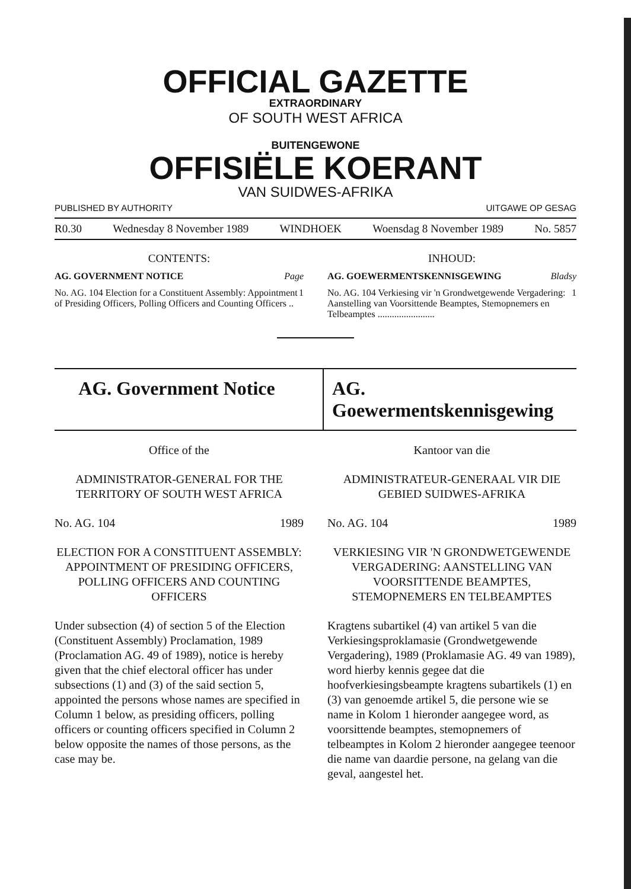OFFICIAL GAZETTE
EXTRAORDINARY
OF SOUTH WEST AFRICA
BUITENGEWONE
OFFISIËLE KOERANT
VAN SUIDWES-AFRIKA
PUBLISHED BY AUTHORITY UITGAWE OP GESAG
R0.30 Wednesday 8 November 1989 WINDHOEK Woensdag 8 November 1989 No. 5857
CONTENTS:
AG. GOVERNMENT NOTICE Page
No. AG. 104 Election for a Constituent Assembly: Appointment of Presiding Officers, Polling Officers and Counting Officers .. 1
INHOUD:
AG. GOEWERMENTSKENNISGEWING Bladsy
No. AG. 104 Verkiesing vir 'n Grondwetgewende Vergadering: Aanstelling van Voorsittende Beamptes, Stemopnemers en Telbeamptes ........................ 1
AG. Government Notice AG. Goewermentskennisgewing
Office of the
ADMINISTRATOR-GENERAL FOR THE TERRITORY OF SOUTH WEST AFRICA
No. AG. 104 1989
ELECTION FOR A CONSTITUENT ASSEMBLY: APPOINTMENT OF PRESIDING OFFICERS, POLLING OFFICERS AND COUNTING OFFICERS
Under subsection (4) of section 5 of the Election (Constituent Assembly) Proclamation, 1989 (Proclamation AG. 49 of 1989), notice is hereby given that the chief electoral officer has under subsections (1) and (3) of the said section 5, appointed the persons whose names are specified in Column 1 below, as presiding officers, polling officers or counting officers specified in Column 2 below opposite the names of those persons, as the case may be.
Kantoor van die
ADMINISTRATEUR-GENERAAL VIR DIE GEBIED SUIDWES-AFRIKA
No. AG. 104 1989
VERKIESING VIR 'N GRONDWETGEWENDE VERGADERING: AANSTELLING VAN VOORSITTENDE BEAMPTES, STEMOPNEMERS EN TELBEAMPTES
Kragtens subartikel (4) van artikel 5 van die Verkiesingsproklamasie (Grondwetgewende Vergadering), 1989 (Proklamasie AG. 49 van 1989), word hierby kennis gegee dat die hoofverkiesingsbeampte kragtens subartikels (1) en (3) van genoemde artikel 5, die persone wie se name in Kolom 1 hieronder aangegee word, as voorsittende beamptes, stemopnemers of telbeamptes in Kolom 2 hieronder aangegee teenoor die name van daardie persone, na gelang van die geval, aangestel het.